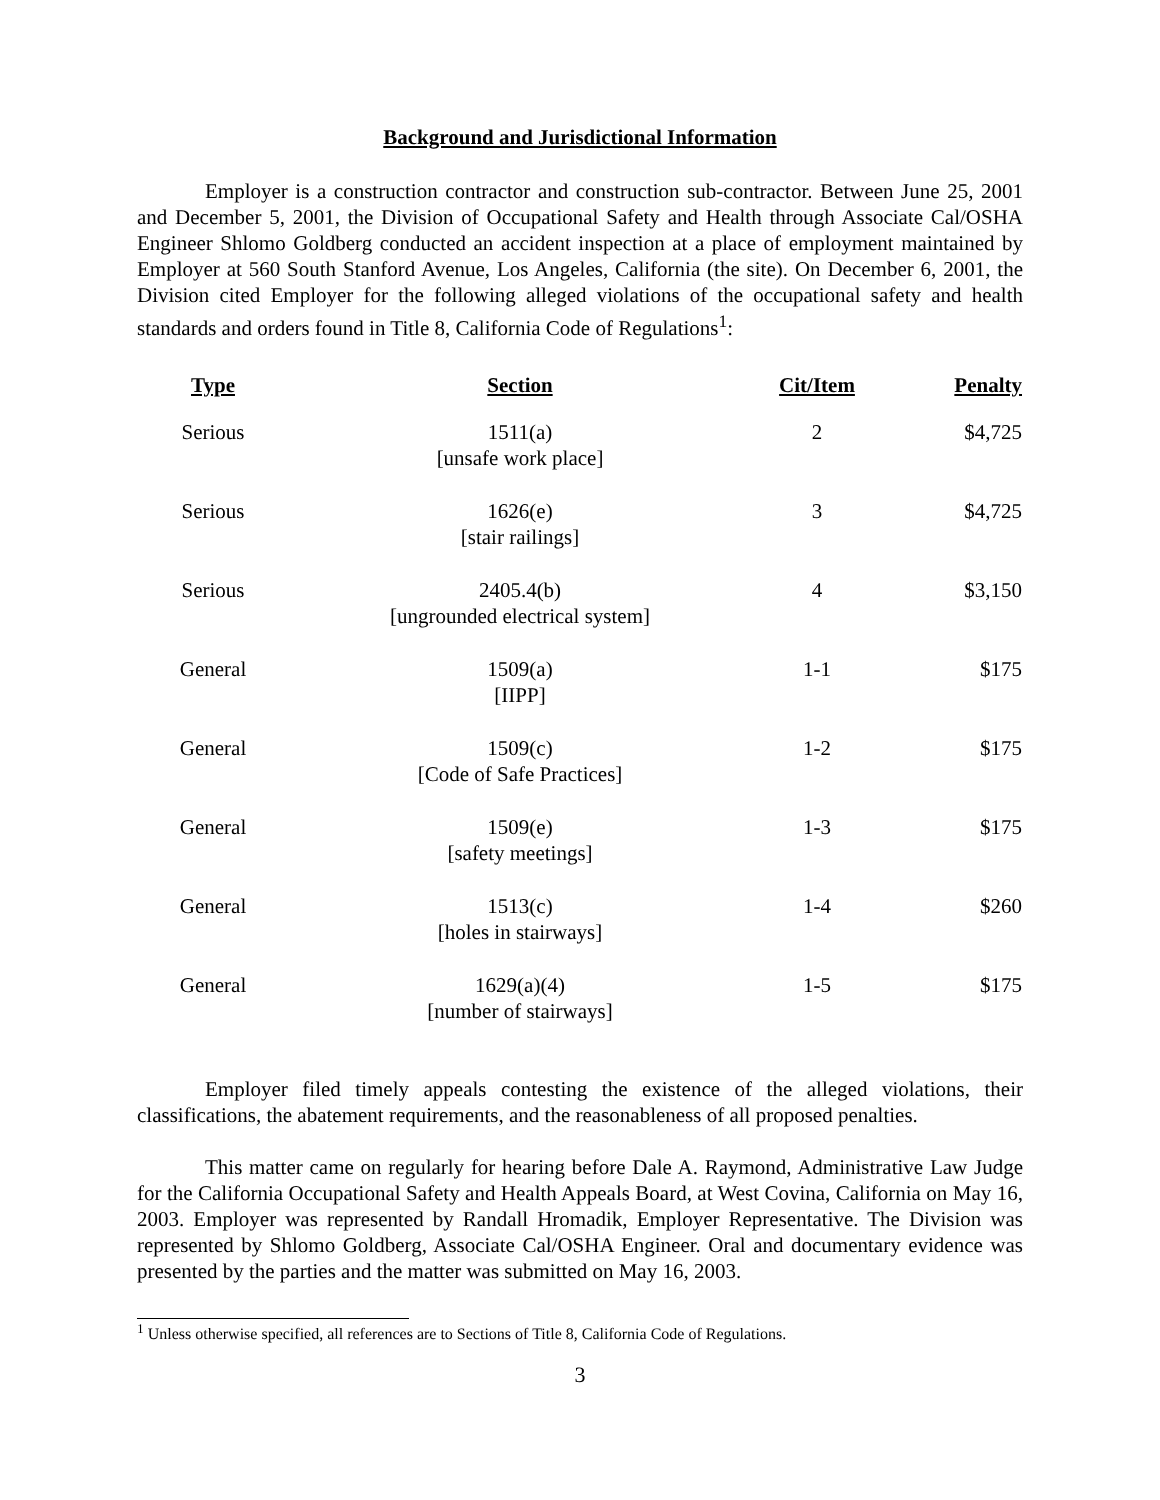Background and Jurisdictional Information
Employer is a construction contractor and construction sub-contractor. Between June 25, 2001 and December 5, 2001, the Division of Occupational Safety and Health through Associate Cal/OSHA Engineer Shlomo Goldberg conducted an accident inspection at a place of employment maintained by Employer at 560 South Stanford Avenue, Los Angeles, California (the site). On December 6, 2001, the Division cited Employer for the following alleged violations of the occupational safety and health standards and orders found in Title 8, California Code of Regulations<sup>1</sup>:
| Type | Section | Cit/Item | Penalty |
| --- | --- | --- | --- |
| Serious | 1511(a) [unsafe work place] | 2 | $4,725 |
| Serious | 1626(e) [stair railings] | 3 | $4,725 |
| Serious | 2405.4(b) [ungrounded electrical system] | 4 | $3,150 |
| General | 1509(a) [IIPP] | 1-1 | $175 |
| General | 1509(c) [Code of Safe Practices] | 1-2 | $175 |
| General | 1509(e) [safety meetings] | 1-3 | $175 |
| General | 1513(c) [holes in stairways] | 1-4 | $260 |
| General | 1629(a)(4) [number of stairways] | 1-5 | $175 |
Employer filed timely appeals contesting the existence of the alleged violations, their classifications, the abatement requirements, and the reasonableness of all proposed penalties.
This matter came on regularly for hearing before Dale A. Raymond, Administrative Law Judge for the California Occupational Safety and Health Appeals Board, at West Covina, California on May 16, 2003. Employer was represented by Randall Hromadik, Employer Representative. The Division was represented by Shlomo Goldberg, Associate Cal/OSHA Engineer. Oral and documentary evidence was presented by the parties and the matter was submitted on May 16, 2003.
<sup>1</sup> Unless otherwise specified, all references are to Sections of Title 8, California Code of Regulations.
3